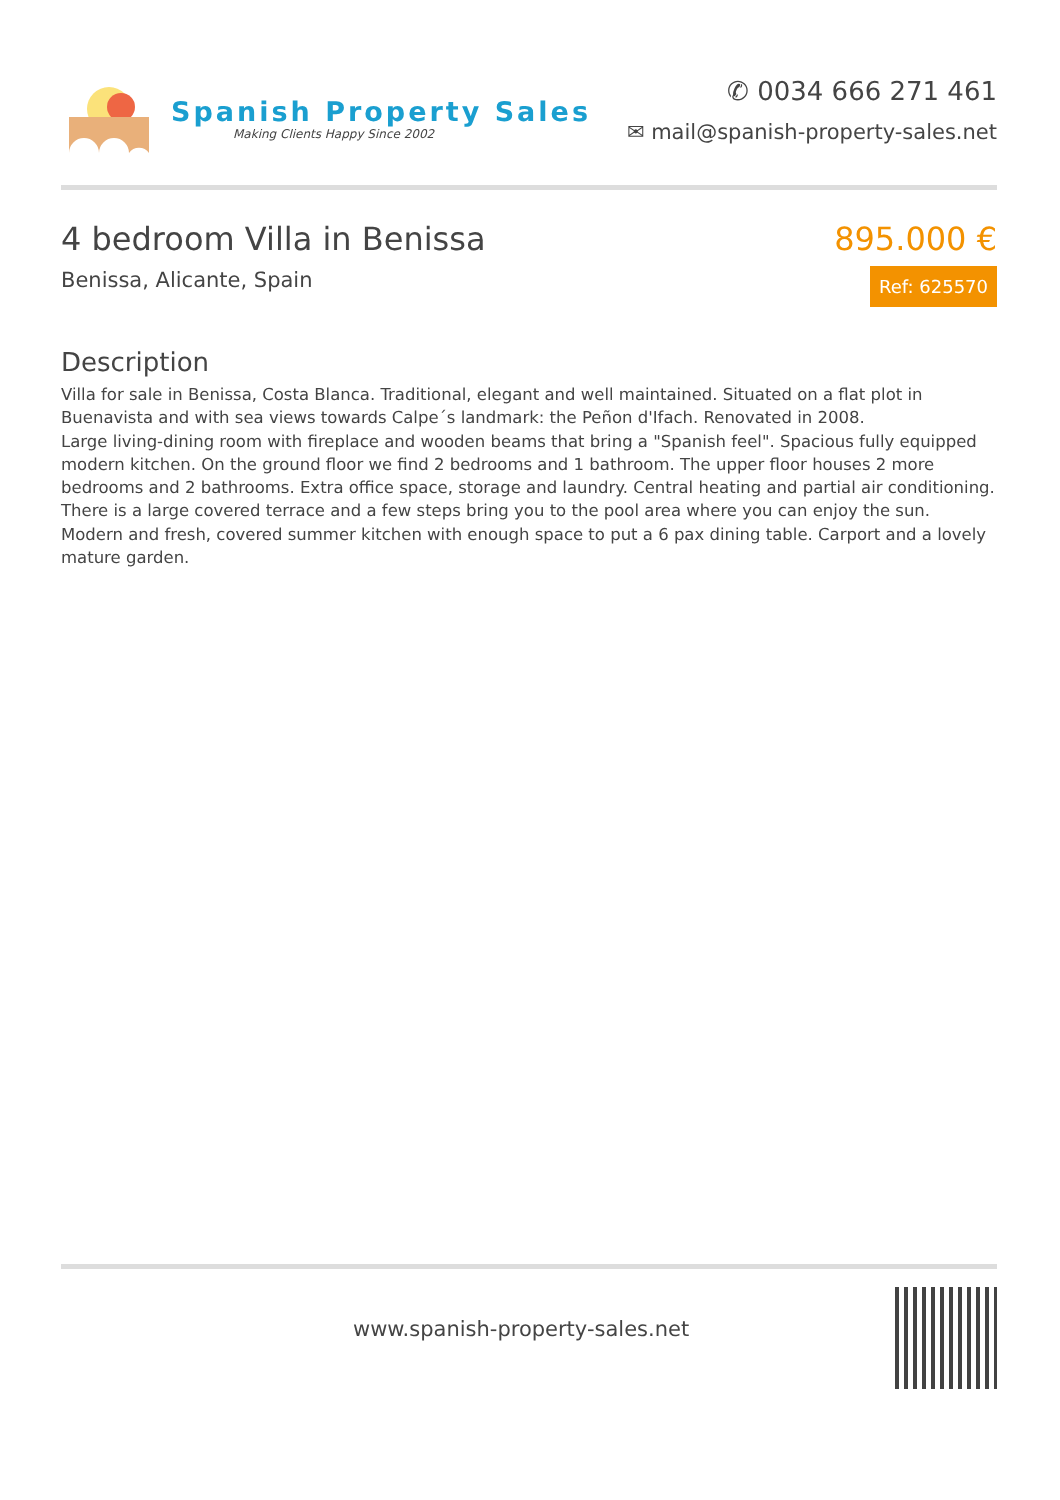Spanish Property Sales
Making Clients Happy Since 2002
✆ 0034 666 271 461
✉ mail@spanish-property-sales.net
4 bedroom Villa in Benissa
Benissa, Alicante, Spain
895.000 €
Ref: 625570
Description
Villa for sale in Benissa, Costa Blanca. Traditional, elegant and well maintained. Situated on a flat plot in Buenavista and with sea views towards Calpe´s landmark: the Peñon d'Ifach. Renovated in 2008.
Large living-dining room with fireplace and wooden beams that bring a "Spanish feel". Spacious fully equipped modern kitchen. On the ground floor we find 2 bedrooms and 1 bathroom. The upper floor houses 2 more bedrooms and 2 bathrooms. Extra office space, storage and laundry. Central heating and partial air conditioning.
There is a large covered terrace and a few steps bring you to the pool area where you can enjoy the sun. Modern and fresh, covered summer kitchen with enough space to put a 6 pax dining table. Carport and a lovely mature garden.
www.spanish-property-sales.net